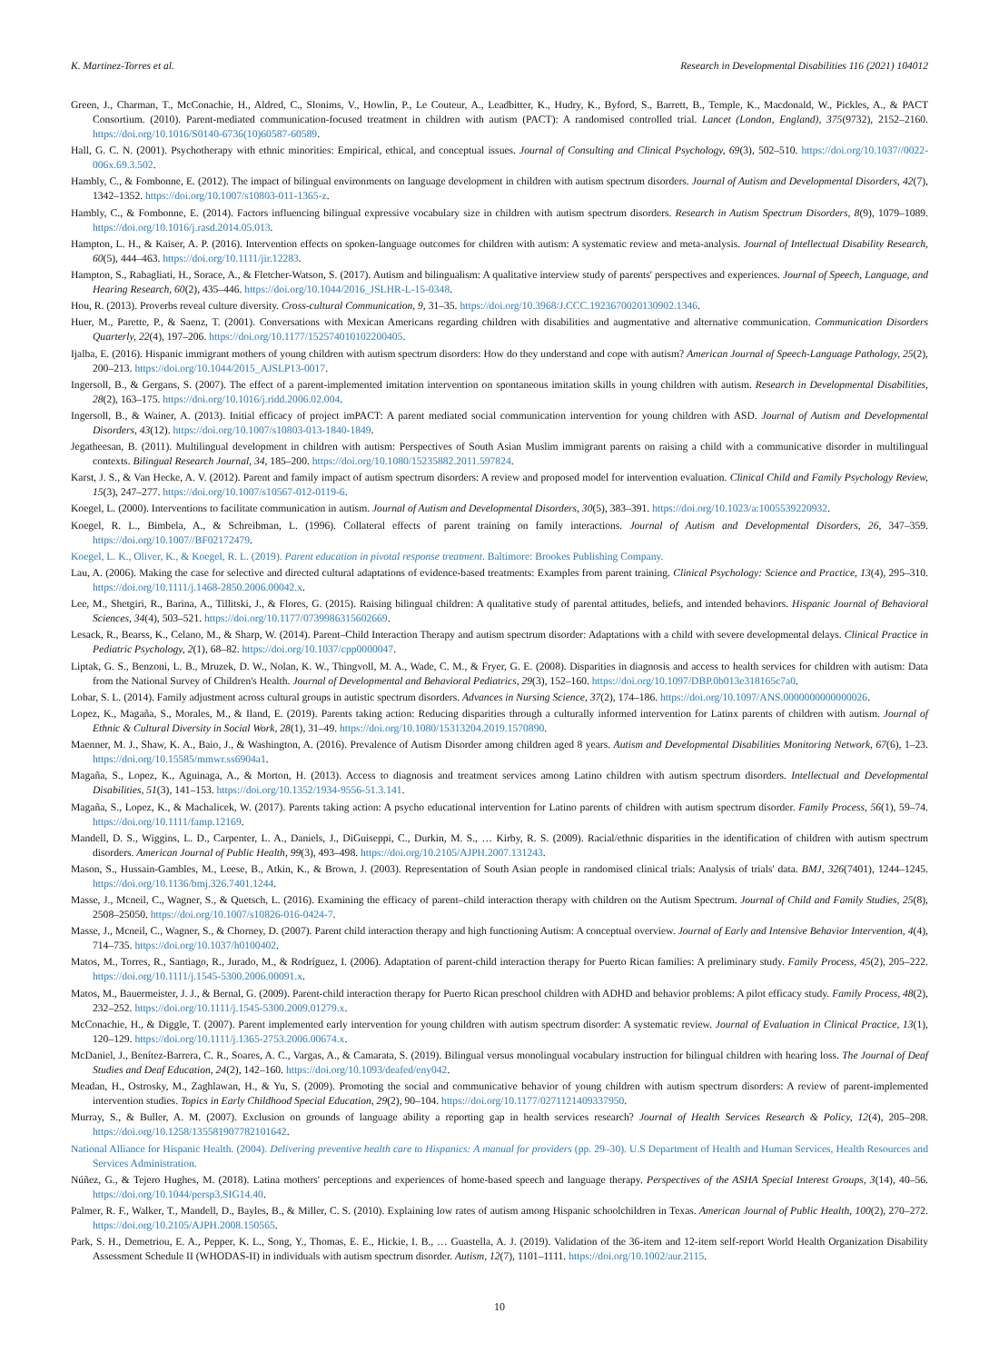K. Martinez-Torres et al. Research in Developmental Disabilities 116 (2021) 104012
Green, J., Charman, T., McConachie, H., Aldred, C., Slonims, V., Howlin, P., Le Couteur, A., Leadbitter, K., Hudry, K., Byford, S., Barrett, B., Temple, K., Macdonald, W., Pickles, A., & PACT Consortium. (2010). Parent-mediated communication-focused treatment in children with autism (PACT): A randomised controlled trial. Lancet (London, England), 375(9732), 2152–2160. https://doi.org/10.1016/S0140-6736(10)60587-60589.
Hall, G. C. N. (2001). Psychotherapy with ethnic minorities: Empirical, ethical, and conceptual issues. Journal of Consulting and Clinical Psychology, 69(3), 502–510. https://doi.org/10.1037//0022-006x.69.3.502.
Hambly, C., & Fombonne, E. (2012). The impact of bilingual environments on language development in children with autism spectrum disorders. Journal of Autism and Developmental Disorders, 42(7), 1342–1352. https://doi.org/10.1007/s10803-011-1365-z.
Hambly, C., & Fombonne, E. (2014). Factors influencing bilingual expressive vocabulary size in children with autism spectrum disorders. Research in Autism Spectrum Disorders, 8(9), 1079–1089. https://doi.org/10.1016/j.rasd.2014.05.013.
Hampton, L. H., & Kaiser, A. P. (2016). Intervention effects on spoken-language outcomes for children with autism: A systematic review and meta-analysis. Journal of Intellectual Disability Research, 60(5), 444–463. https://doi.org/10.1111/jir.12283.
Hampton, S., Rabagliati, H., Sorace, A., & Fletcher-Watson, S. (2017). Autism and bilingualism: A qualitative interview study of parents' perspectives and experiences. Journal of Speech, Language, and Hearing Research, 60(2), 435–446. https://doi.org/10.1044/2016_JSLHR-L-15-0348.
Hou, R. (2013). Proverbs reveal culture diversity. Cross-cultural Communication, 9, 31–35. https://doi.org/10.3968/J.CCC.1923670020130902.1346.
Huer, M., Parette, P., & Saenz, T. (2001). Conversations with Mexican Americans regarding children with disabilities and augmentative and alternative communication. Communication Disorders Quarterly, 22(4), 197–206. https://doi.org/10.1177/152574010102200405.
Ijalba, E. (2016). Hispanic immigrant mothers of young children with autism spectrum disorders: How do they understand and cope with autism? American Journal of Speech-Language Pathology, 25(2), 200–213. https://doi.org/10.1044/2015_AJSLP13-0017.
Ingersoll, B., & Gergans, S. (2007). The effect of a parent-implemented imitation intervention on spontaneous imitation skills in young children with autism. Research in Developmental Disabilities, 28(2), 163–175. https://doi.org/10.1016/j.ridd.2006.02.004.
Ingersoll, B., & Wainer, A. (2013). Initial efficacy of project imPACT: A parent mediated social communication intervention for young children with ASD. Journal of Autism and Developmental Disorders, 43(12). https://doi.org/10.1007/s10803-013-1840-1849.
Jegatheesan, B. (2011). Multilingual development in children with autism: Perspectives of South Asian Muslim immigrant parents on raising a child with a communicative disorder in multilingual contexts. Bilingual Research Journal, 34, 185–200. https://doi.org/10.1080/15235882.2011.597824.
Karst, J. S., & Van Hecke, A. V. (2012). Parent and family impact of autism spectrum disorders: A review and proposed model for intervention evaluation. Clinical Child and Family Psychology Review, 15(3), 247–277. https://doi.org/10.1007/s10567-012-0119-6.
Koegel, L. (2000). Interventions to facilitate communication in autism. Journal of Autism and Developmental Disorders, 30(5), 383–391. https://doi.org/10.1023/a:1005539220932.
Koegel, R. L., Bimbela, A., & Schreibman, L. (1996). Collateral effects of parent training on family interactions. Journal of Autism and Developmental Disorders, 26, 347–359. https://doi.org/10.1007//BF02172479.
Koegel, L. K., Oliver, K., & Koegel, R. L. (2019). Parent education in pivotal response treatment. Baltimore: Brookes Publishing Company.
Lau, A. (2006). Making the case for selective and directed cultural adaptations of evidence-based treatments: Examples from parent training. Clinical Psychology: Science and Practice, 13(4), 295–310. https://doi.org/10.1111/j.1468-2850.2006.00042.x.
Lee, M., Shetgiri, R., Barina, A., Tillitski, J., & Flores, G. (2015). Raising bilingual children: A qualitative study of parental attitudes, beliefs, and intended behaviors. Hispanic Journal of Behavioral Sciences, 34(4), 503–521. https://doi.org/10.1177/0739986315602669.
Lesack, R., Bearss, K., Celano, M., & Sharp, W. (2014). Parent–Child Interaction Therapy and autism spectrum disorder: Adaptations with a child with severe developmental delays. Clinical Practice in Pediatric Psychology, 2(1), 68–82. https://doi.org/10.1037/cpp0000047.
Liptak, G. S., Benzoni, L. B., Mruzek, D. W., Nolan, K. W., Thingvoll, M. A., Wade, C. M., & Fryer, G. E. (2008). Disparities in diagnosis and access to health services for children with autism: Data from the National Survey of Children's Health. Journal of Developmental and Behavioral Pediatrics, 29(3), 152–160. https://doi.org/10.1097/DBP.0b013e318165c7a0.
Lobar, S. L. (2014). Family adjustment across cultural groups in autistic spectrum disorders. Advances in Nursing Science, 37(2), 174–186. https://doi.org/10.1097/ANS.0000000000000026.
Lopez, K., Magaña, S., Morales, M., & Iland, E. (2019). Parents taking action: Reducing disparities through a culturally informed intervention for Latinx parents of children with autism. Journal of Ethnic & Cultural Diversity in Social Work, 28(1), 31–49. https://doi.org/10.1080/15313204.2019.1570890.
Maenner, M. J., Shaw, K. A., Baio, J., & Washington, A. (2016). Prevalence of Autism Disorder among children aged 8 years. Autism and Developmental Disabilities Monitoring Network, 67(6), 1–23. https://doi.org/10.15585/mmwr.ss6904a1.
Magaña, S., Lopez, K., Aguinaga, A., & Morton, H. (2013). Access to diagnosis and treatment services among Latino children with autism spectrum disorders. Intellectual and Developmental Disabilities, 51(3), 141–153. https://doi.org/10.1352/1934-9556-51.3.141.
Magaña, S., Lopez, K., & Machalicek, W. (2017). Parents taking action: A psycho educational intervention for Latino parents of children with autism spectrum disorder. Family Process, 56(1), 59–74. https://doi.org/10.1111/famp.12169.
Mandell, D. S., Wiggins, L. D., Carpenter, L. A., Daniels, J., DiGuiseppi, C., Durkin, M. S., … Kirby, R. S. (2009). Racial/ethnic disparities in the identification of children with autism spectrum disorders. American Journal of Public Health, 99(3), 493–498. https://doi.org/10.2105/AJPH.2007.131243.
Mason, S., Hussain-Gambles, M., Leese, B., Atkin, K., & Brown, J. (2003). Representation of South Asian people in randomised clinical trials: Analysis of trials' data. BMJ, 326(7401), 1244–1245. https://doi.org/10.1136/bmj.326.7401.1244.
Masse, J., Mcneil, C., Wagner, S., & Quetsch, L. (2016). Examining the efficacy of parent–child interaction therapy with children on the Autism Spectrum. Journal of Child and Family Studies, 25(8), 2508–25050. https://doi.org/10.1007/s10826-016-0424-7.
Masse, J., Mcneil, C., Wagner, S., & Chorney, D. (2007). Parent child interaction therapy and high functioning Autism: A conceptual overview. Journal of Early and Intensive Behavior Intervention, 4(4), 714–735. https://doi.org/10.1037/h0100402.
Matos, M., Torres, R., Santiago, R., Jurado, M., & Rodríguez, I. (2006). Adaptation of parent-child interaction therapy for Puerto Rican families: A preliminary study. Family Process, 45(2), 205–222. https://doi.org/10.1111/j.1545-5300.2006.00091.x.
Matos, M., Bauermeister, J. J., & Bernal, G. (2009). Parent-child interaction therapy for Puerto Rican preschool children with ADHD and behavior problems: A pilot efficacy study. Family Process, 48(2), 232–252. https://doi.org/10.1111/j.1545-5300.2009.01279.x.
McConachie, H., & Diggle, T. (2007). Parent implemented early intervention for young children with autism spectrum disorder: A systematic review. Journal of Evaluation in Clinical Practice, 13(1), 120–129. https://doi.org/10.1111/j.1365-2753.2006.00674.x.
McDaniel, J., Benítez-Barrera, C. R., Soares, A. C., Vargas, A., & Camarata, S. (2019). Bilingual versus monolingual vocabulary instruction for bilingual children with hearing loss. The Journal of Deaf Studies and Deaf Education, 24(2), 142–160. https://doi.org/10.1093/deafed/eny042.
Meadan, H., Ostrosky, M., Zaghlawan, H., & Yu, S. (2009). Promoting the social and communicative behavior of young children with autism spectrum disorders: A review of parent-implemented intervention studies. Topics in Early Childhood Special Education, 29(2), 90–104. https://doi.org/10.1177/0271121409337950.
Murray, S., & Buller, A. M. (2007). Exclusion on grounds of language ability a reporting gap in health services research? Journal of Health Services Research & Policy, 12(4), 205–208. https://doi.org/10.1258/135581907782101642.
National Alliance for Hispanic Health. (2004). Delivering preventive health care to Hispanics: A manual for providers (pp. 29–30). U.S Department of Health and Human Services, Health Resources and Services Administration.
Núñez, G., & Tejero Hughes, M. (2018). Latina mothers' perceptions and experiences of home-based speech and language therapy. Perspectives of the ASHA Special Interest Groups, 3(14), 40–56. https://doi.org/10.1044/persp3.SIG14.40.
Palmer, R. F., Walker, T., Mandell, D., Bayles, B., & Miller, C. S. (2010). Explaining low rates of autism among Hispanic schoolchildren in Texas. American Journal of Public Health, 100(2), 270–272. https://doi.org/10.2105/AJPH.2008.150565.
Park, S. H., Demetriou, E. A., Pepper, K. L., Song, Y., Thomas, E. E., Hickie, I. B., … Guastella, A. J. (2019). Validation of the 36-item and 12-item self-report World Health Organization Disability Assessment Schedule II (WHODAS-II) in individuals with autism spectrum disorder. Autism, 12(7), 1101–1111. https://doi.org/10.1002/aur.2115.
10